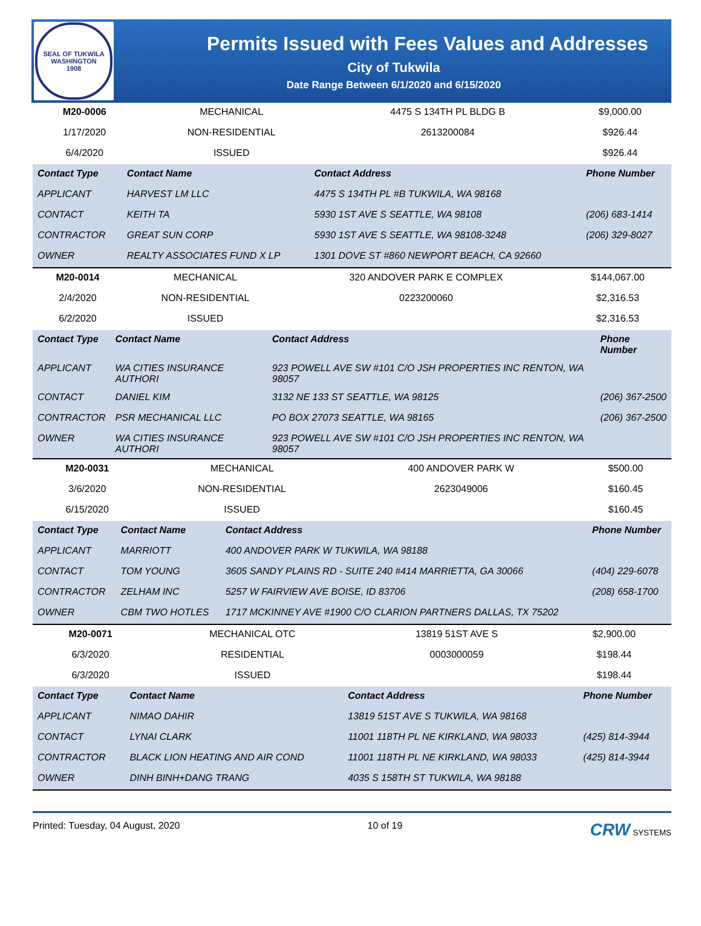SEAL OF TUKWILA WASHINGTON
1908
Permits Issued with Fees Values and Addresses
City of Tukwila
Date Range Between 6/1/2020 and 6/15/2020
| M20-0006 | MECHANICAL | 4475 S 134TH PL BLDG B | $9,000.00 |
| 1/17/2020 | NON-RESIDENTIAL | 2613200084 | $926.44 |
| 6/4/2020 | ISSUED | | $926.44 |
| Contact Type | Contact Name | Contact Address | Phone Number |
| --- | --- | --- | --- |
| APPLICANT | HARVEST LM LLC | 4475 S 134TH PL #B TUKWILA, WA 98168 | |
| CONTACT | KEITH TA | 5930 1ST AVE S SEATTLE, WA 98108 | (206) 683-1414 |
| CONTRACTOR | GREAT SUN CORP | 5930 1ST AVE S SEATTLE, WA 98108-3248 | (206) 329-8027 |
| OWNER | REALTY ASSOCIATES FUND X LP | 1301 DOVE ST #860 NEWPORT BEACH, CA 92660 | |
| M20-0014 | MECHANICAL | 320 ANDOVER PARK E COMPLEX | $144,067.00 |
| 2/4/2020 | NON-RESIDENTIAL | 0223200060 | $2,316.53 |
| 6/2/2020 | ISSUED | | $2,316.53 |
| Contact Type | Contact Name | Contact Address | Phone Number |
| --- | --- | --- | --- |
| APPLICANT | WA CITIES INSURANCE AUTHORI | 923 POWELL AVE SW #101 C/O JSH PROPERTIES INC RENTON, WA 98057 | |
| CONTACT | DANIEL KIM | 3132 NE 133 ST SEATTLE, WA 98125 | (206) 367-2500 |
| CONTRACTOR | PSR MECHANICAL LLC | PO BOX 27073 SEATTLE, WA 98165 | (206) 367-2500 |
| OWNER | WA CITIES INSURANCE AUTHORI | 923 POWELL AVE SW #101 C/O JSH PROPERTIES INC RENTON, WA 98057 | |
| M20-0031 | MECHANICAL | 400 ANDOVER PARK W | $500.00 |
| 3/6/2020 | NON-RESIDENTIAL | 2623049006 | $160.45 |
| 6/15/2020 | ISSUED | | $160.45 |
| Contact Type | Contact Name | Contact Address | Phone Number |
| --- | --- | --- | --- |
| APPLICANT | MARRIOTT | 400 ANDOVER PARK W TUKWILA, WA 98188 | |
| CONTACT | TOM YOUNG | 3605 SANDY PLAINS RD - SUITE 240 #414 MARRIETTA, GA 30066 | (404) 229-6078 |
| CONTRACTOR | ZELHAM INC | 5257 W FAIRVIEW AVE BOISE, ID 83706 | (208) 658-1700 |
| OWNER | CBM TWO HOTLES | 1717 MCKINNEY AVE #1900 C/O CLARION PARTNERS DALLAS, TX 75202 | |
| M20-0071 | MECHANICAL OTC | 13819 51ST AVE S | $2,900.00 |
| 6/3/2020 | RESIDENTIAL | 0003000059 | $198.44 |
| 6/3/2020 | ISSUED | | $198.44 |
| Contact Type | Contact Name | Contact Address | Phone Number |
| --- | --- | --- | --- |
| APPLICANT | NIMAO DAHIR | 13819 51ST AVE S TUKWILA, WA 98168 | |
| CONTACT | LYNAI CLARK | 11001 118TH PL NE KIRKLAND, WA 98033 | (425) 814-3944 |
| CONTRACTOR | BLACK LION HEATING AND AIR COND | 11001 118TH PL NE KIRKLAND, WA 98033 | (425) 814-3944 |
| OWNER | DINH BINH+DANG TRANG | 4035 S 158TH ST TUKWILA, WA 98188 | |
Printed: Tuesday, 04 August, 2020 10 of 19 CRW SYSTEMS